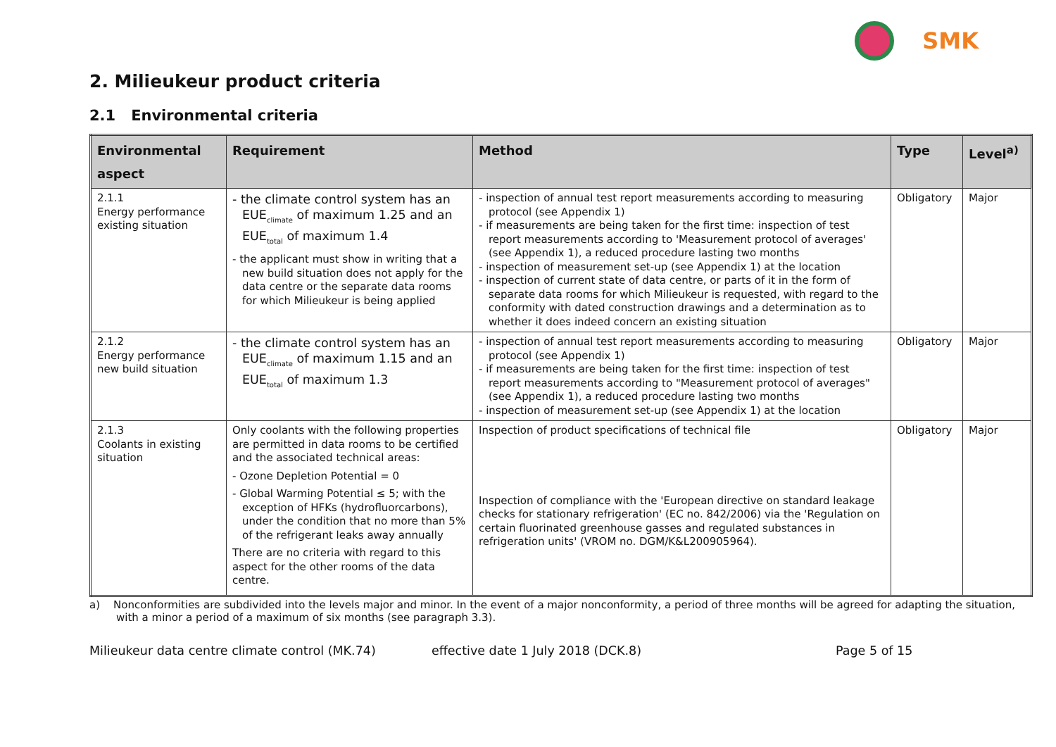SMK
2. Milieukeur product criteria
2.1 Environmental criteria
| Environmental aspect | Requirement | Method | Type | Level<sup>a)</sup> |
| --- | --- | --- | --- | --- |
| 2.1.1 Energy performance existing situation | - the climate control system has an EUE<sub>climate</sub> of maximum 1.25 and an EUE<sub>total</sub> of maximum 1.4 - the applicant must show in writing that a new build situation does not apply for the data centre or the separate data rooms for which Milieukeur is being applied | - inspection of annual test report measurements according to measuring protocol (see Appendix 1) - if measurements are being taken for the first time: inspection of test report measurements according to 'Measurement protocol of averages' (see Appendix 1), a reduced procedure lasting two months - inspection of measurement set-up (see Appendix 1) at the location - inspection of current state of data centre, or parts of it in the form of separate data rooms for which Milieukeur is requested, with regard to the conformity with dated construction drawings and a determination as to whether it does indeed concern an existing situation | Obligatory | Major |
| 2.1.2 Energy performance new build situation | - the climate control system has an EUE<sub>climate</sub> of maximum 1.15 and an EUE<sub>total</sub> of maximum 1.3 | - inspection of annual test report measurements according to measuring protocol (see Appendix 1) - if measurements are being taken for the first time: inspection of test report measurements according to "Measurement protocol of averages" (see Appendix 1), a reduced procedure lasting two months - inspection of measurement set-up (see Appendix 1) at the location | Obligatory | Major |
| 2.1.3 Coolants in existing situation | Only coolants with the following properties are permitted in data rooms to be certified and the associated technical areas: - Ozone Depletion Potential = 0 - Global Warming Potential ≤ 5; with the exception of HFKs (hydrofluorcarbons), under the condition that no more than 5% of the refrigerant leaks away annually There are no criteria with regard to this aspect for the other rooms of the data centre. | Inspection of product specifications of technical file Inspection of compliance with the 'European directive on standard leakage checks for stationary refrigeration' (EC no. 842/2006) via the 'Regulation on certain fluorinated greenhouse gasses and regulated substances in refrigeration units' (VROM no. DGM/K&L200905964). | Obligatory | Major |
a) Nonconformities are subdivided into the levels major and minor. In the event of a major nonconformity, a period of three months will be agreed for adapting the situation, with a minor a period of a maximum of six months (see paragraph 3.3).
Milieukeur data centre climate control (MK.74) effective date 1 July 2018 (DCK.8) Page 5 of 15